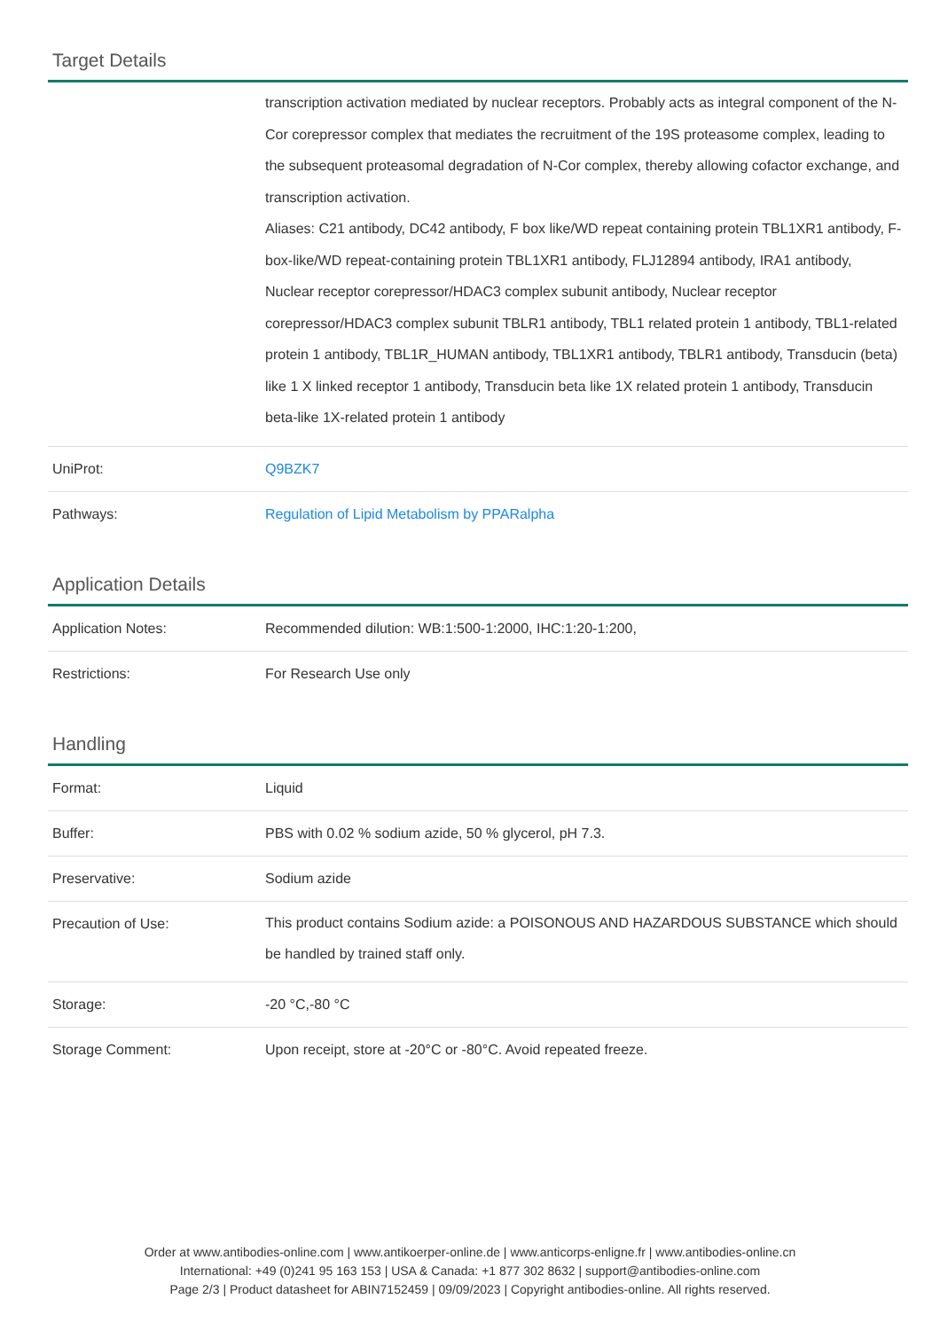Target Details
| | transcription activation mediated by nuclear receptors. Probably acts as integral component of the N-Cor corepressor complex that mediates the recruitment of the 19S proteasome complex, leading to the subsequent proteasomal degradation of N-Cor complex, thereby allowing cofactor exchange, and transcription activation. Aliases: C21 antibody, DC42 antibody, F box like/WD repeat containing protein TBL1XR1 antibody, F-box-like/WD repeat-containing protein TBL1XR1 antibody, FLJ12894 antibody, IRA1 antibody, Nuclear receptor corepressor/HDAC3 complex subunit antibody, Nuclear receptor corepressor/HDAC3 complex subunit TBLR1 antibody, TBL1 related protein 1 antibody, TBL1-related protein 1 antibody, TBL1R_HUMAN antibody, TBL1XR1 antibody, TBLR1 antibody, Transducin (beta) like 1 X linked receptor 1 antibody, Transducin beta like 1X related protein 1 antibody, Transducin beta-like 1X-related protein 1 antibody |
| UniProt: | Q9BZK7 |
| Pathways: | Regulation of Lipid Metabolism by PPARalpha |
Application Details
| Application Notes: | Recommended dilution: WB:1:500-1:2000, IHC:1:20-1:200, |
| Restrictions: | For Research Use only |
Handling
| Format: | Liquid |
| Buffer: | PBS with 0.02 % sodium azide, 50 % glycerol, pH 7.3. |
| Preservative: | Sodium azide |
| Precaution of Use: | This product contains Sodium azide: a POISONOUS AND HAZARDOUS SUBSTANCE which should be handled by trained staff only. |
| Storage: | -20 °C,-80 °C |
| Storage Comment: | Upon receipt, store at -20°C or -80°C. Avoid repeated freeze. |
Order at www.antibodies-online.com | www.antikoerper-online.de | www.anticorps-enligne.fr | www.antibodies-online.cn
International: +49 (0)241 95 163 153 | USA & Canada: +1 877 302 8632 | support@antibodies-online.com
Page 2/3 | Product datasheet for ABIN7152459 | 09/09/2023 | Copyright antibodies-online. All rights reserved.